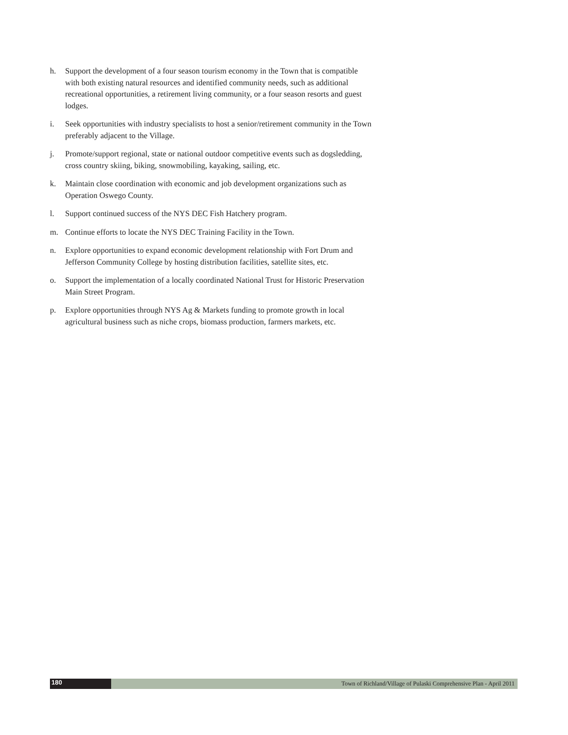h. Support the development of a four season tourism economy in the Town that is compatible with both existing natural resources and identified community needs, such as additional recreational opportunities, a retirement living community, or a four season resorts and guest lodges.
i. Seek opportunities with industry specialists to host a senior/retirement community in the Town preferably adjacent to the Village.
j. Promote/support regional, state or national outdoor competitive events such as dogsledding, cross country skiing, biking, snowmobiling, kayaking, sailing, etc.
k. Maintain close coordination with economic and job development organizations such as Operation Oswego County.
l. Support continued success of the NYS DEC Fish Hatchery program.
m. Continue efforts to locate the NYS DEC Training Facility in the Town.
n. Explore opportunities to expand economic development relationship with Fort Drum and Jefferson Community College by hosting distribution facilities, satellite sites, etc.
o. Support the implementation of a locally coordinated National Trust for Historic Preservation Main Street Program.
p. Explore opportunities through NYS Ag & Markets funding to promote growth in local agricultural business such as niche crops, biomass production, farmers markets, etc.
180
Town of Richland/Village of Pulaski Comprehensive Plan - April 2011